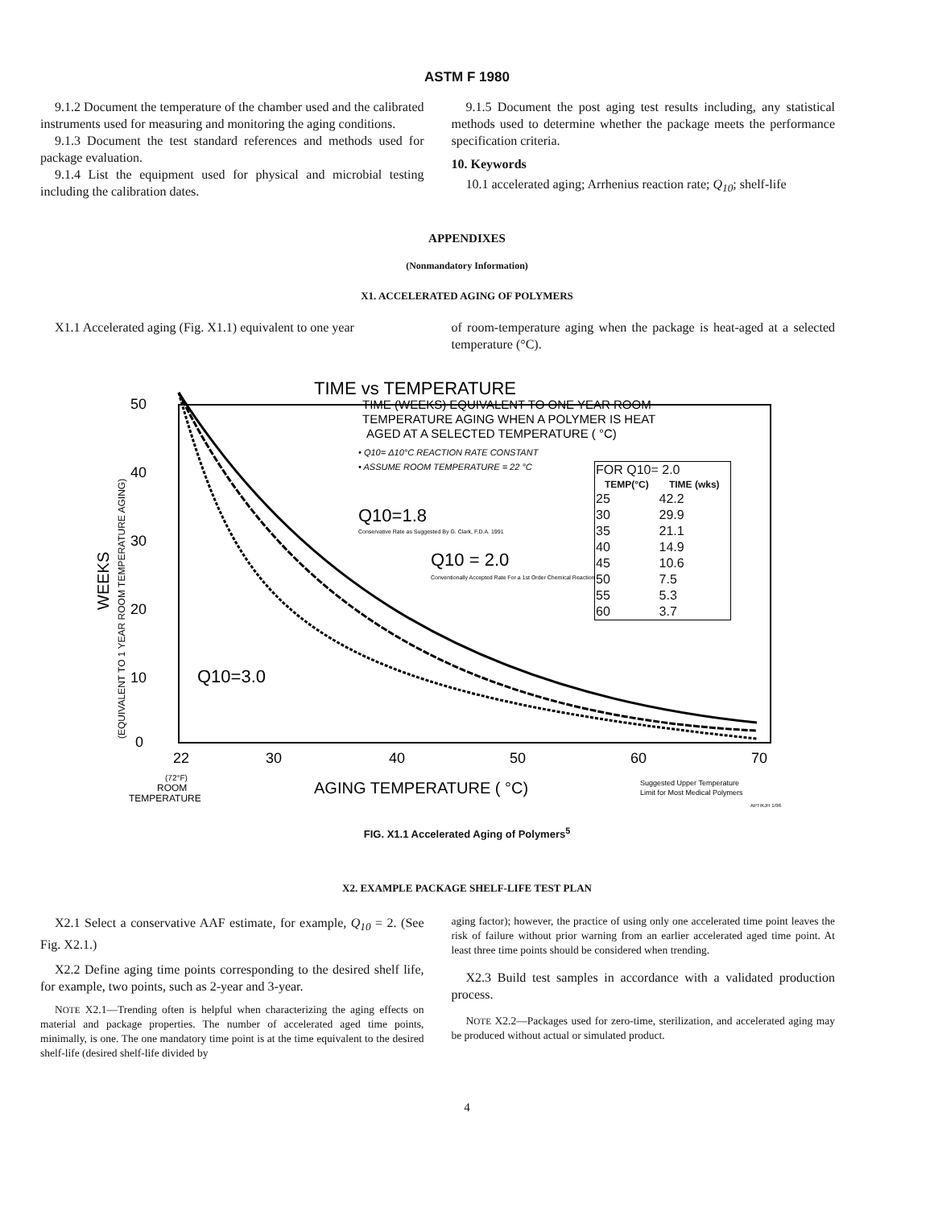ASTM F 1980
9.1.2 Document the temperature of the chamber used and the calibrated instruments used for measuring and monitoring the aging conditions.
9.1.3 Document the test standard references and methods used for package evaluation.
9.1.4 List the equipment used for physical and microbial testing including the calibration dates.
9.1.5 Document the post aging test results including, any statistical methods used to determine whether the package meets the performance specification criteria.
10. Keywords
10.1 accelerated aging; Arrhenius reaction rate; Q<sub>10</sub>; shelf-life
APPENDIXES
(Nonmandatory Information)
X1. ACCELERATED AGING OF POLYMERS
X1.1 Accelerated aging (Fig. X1.1) equivalent to one year
of room-temperature aging when the package is heat-aged at a selected temperature (°C).
TIME vs TEMPERATURE
WEEKS
(EQUIVALENT TO 1 YEAR ROOM TEMPERATURE AGING)
50
40
30
20
10
0
TIME (WEEKS) EQUIVALENT TO ONE YEAR ROOM
TEMPERATURE AGING WHEN A POLYMER IS HEAT
AGED AT A SELECTED TEMPERATURE ( °C)
• Q10= Δ10°C REACTION RATE CONSTANT
• ASSUME ROOM TEMPERATURE = 22 °C
Q10=1.8
Conservative Rate as Suggested By G. Clark, F.D.A. 1991
Q10 = 2.0
Conventionally Accepted Rate For a 1st Order Chemical Reaction
Q10=3.0
| FOR Q10= 2.0 | |
| --- | --- |
| TEMP(°C) | TIME (wks) |
| 25 | 42.2 |
| 30 | 29.9 |
| 35 | 21.1 |
| 40 | 14.9 |
| 45 | 10.6 |
| 50 | 7.5 |
| 55 | 5.3 |
| 60 | 3.7 |
22
30
40
50
60
70
(72°F)
ROOM
TEMPERATURE
AGING TEMPERATURE ( °C)
Suggested Upper Temperature
Limit for Most Medical Polymers
APT/KJH 1/96
FIG. X1.1 Accelerated Aging of Polymers<sup>5</sup>
X2. EXAMPLE PACKAGE SHELF-LIFE TEST PLAN
X2.1 Select a conservative AAF estimate, for example, Q<sub>10</sub> = 2. (See Fig. X2.1.)
X2.2 Define aging time points corresponding to the desired shelf life, for example, two points, such as 2-year and 3-year.
NOTE X2.1—Trending often is helpful when characterizing the aging effects on material and package properties. The number of accelerated aged time points, minimally, is one. The one mandatory time point is at the time equivalent to the desired shelf-life (desired shelf-life divided by
aging factor); however, the practice of using only one accelerated time point leaves the risk of failure without prior warning from an earlier accelerated aged time point. At least three time points should be considered when trending.
X2.3 Build test samples in accordance with a validated production process.
NOTE X2.2—Packages used for zero-time, sterilization, and accelerated aging may be produced without actual or simulated product.
4